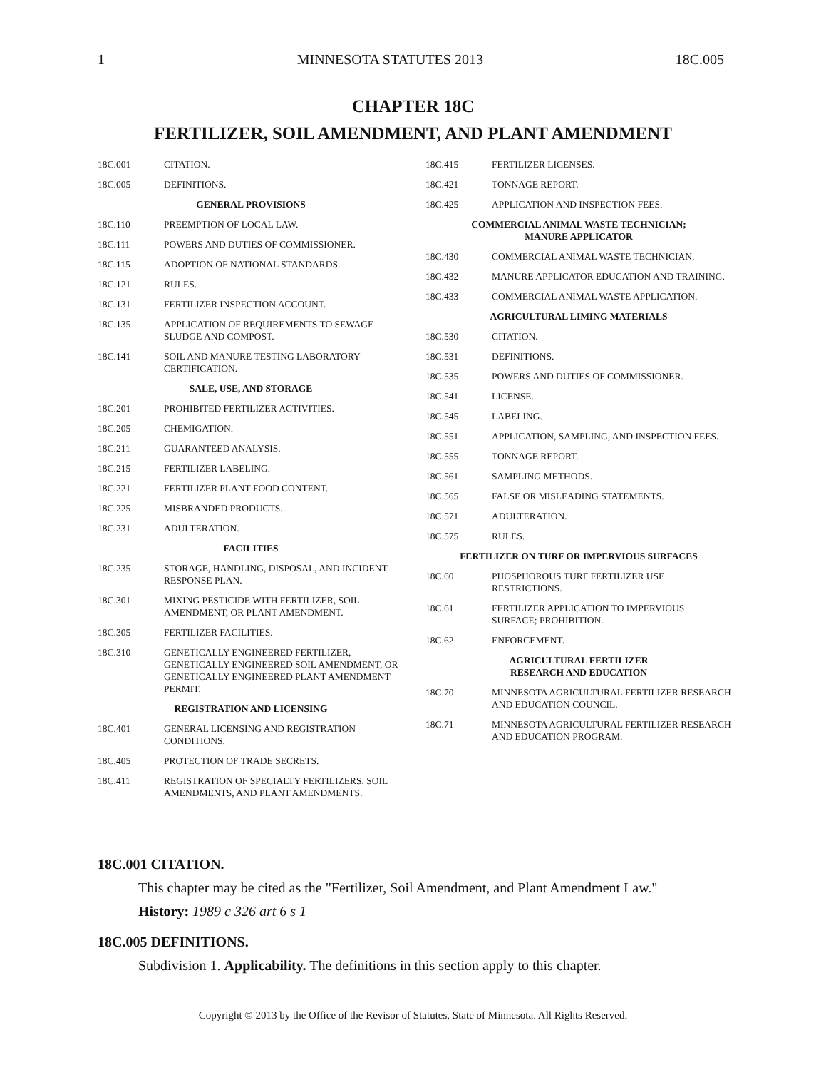1 MINNESOTA STATUTES 2013 18C.005
CHAPTER 18C
FERTILIZER, SOIL AMENDMENT, AND PLANT AMENDMENT
18C.001 CITATION.
18C.005 DEFINITIONS.
GENERAL PROVISIONS
18C.110 PREEMPTION OF LOCAL LAW.
18C.111 POWERS AND DUTIES OF COMMISSIONER.
18C.115 ADOPTION OF NATIONAL STANDARDS.
18C.121 RULES.
18C.131 FERTILIZER INSPECTION ACCOUNT.
18C.135 APPLICATION OF REQUIREMENTS TO SEWAGE SLUDGE AND COMPOST.
18C.141 SOIL AND MANURE TESTING LABORATORY CERTIFICATION.
SALE, USE, AND STORAGE
18C.201 PROHIBITED FERTILIZER ACTIVITIES.
18C.205 CHEMIGATION.
18C.211 GUARANTEED ANALYSIS.
18C.215 FERTILIZER LABELING.
18C.221 FERTILIZER PLANT FOOD CONTENT.
18C.225 MISBRANDED PRODUCTS.
18C.231 ADULTERATION.
FACILITIES
18C.235 STORAGE, HANDLING, DISPOSAL, AND INCIDENT RESPONSE PLAN.
18C.301 MIXING PESTICIDE WITH FERTILIZER, SOIL AMENDMENT, OR PLANT AMENDMENT.
18C.305 FERTILIZER FACILITIES.
18C.310 GENETICALLY ENGINEERED FERTILIZER, GENETICALLY ENGINEERED SOIL AMENDMENT, OR GENETICALLY ENGINEERED PLANT AMENDMENT PERMIT.
REGISTRATION AND LICENSING
18C.401 GENERAL LICENSING AND REGISTRATION CONDITIONS.
18C.405 PROTECTION OF TRADE SECRETS.
18C.411 REGISTRATION OF SPECIALTY FERTILIZERS, SOIL AMENDMENTS, AND PLANT AMENDMENTS.
18C.415 FERTILIZER LICENSES.
18C.421 TONNAGE REPORT.
18C.425 APPLICATION AND INSPECTION FEES.
COMMERCIAL ANIMAL WASTE TECHNICIAN;
MANURE APPLICATOR
18C.430 COMMERCIAL ANIMAL WASTE TECHNICIAN.
18C.432 MANURE APPLICATOR EDUCATION AND TRAINING.
18C.433 COMMERCIAL ANIMAL WASTE APPLICATION.
AGRICULTURAL LIMING MATERIALS
18C.530 CITATION.
18C.531 DEFINITIONS.
18C.535 POWERS AND DUTIES OF COMMISSIONER.
18C.541 LICENSE.
18C.545 LABELING.
18C.551 APPLICATION, SAMPLING, AND INSPECTION FEES.
18C.555 TONNAGE REPORT.
18C.561 SAMPLING METHODS.
18C.565 FALSE OR MISLEADING STATEMENTS.
18C.571 ADULTERATION.
18C.575 RULES.
FERTILIZER ON TURF OR IMPERVIOUS SURFACES
18C.60 PHOSPHOROUS TURF FERTILIZER USE RESTRICTIONS.
18C.61 FERTILIZER APPLICATION TO IMPERVIOUS SURFACE; PROHIBITION.
18C.62 ENFORCEMENT.
AGRICULTURAL FERTILIZER
RESEARCH AND EDUCATION
18C.70 MINNESOTA AGRICULTURAL FERTILIZER RESEARCH AND EDUCATION COUNCIL.
18C.71 MINNESOTA AGRICULTURAL FERTILIZER RESEARCH AND EDUCATION PROGRAM.
18C.001 CITATION.
This chapter may be cited as the "Fertilizer, Soil Amendment, and Plant Amendment Law."
History: 1989 c 326 art 6 s 1
18C.005 DEFINITIONS.
Subdivision 1. Applicability. The definitions in this section apply to this chapter.
Copyright © 2013 by the Office of the Revisor of Statutes, State of Minnesota. All Rights Reserved.